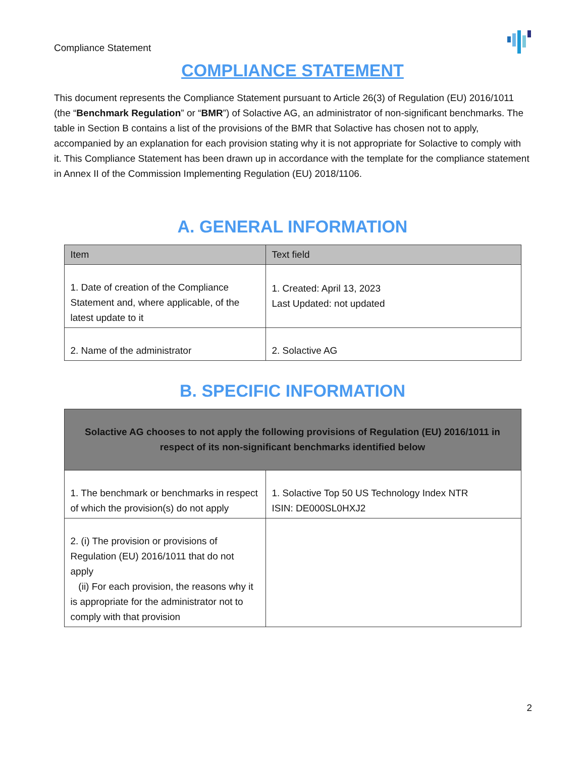Compliance Statement
COMPLIANCE STATEMENT
This document represents the Compliance Statement pursuant to Article 26(3) of Regulation (EU) 2016/1011 (the “Benchmark Regulation” or “BMR”) of Solactive AG, an administrator of non-significant benchmarks. The table in Section B contains a list of the provisions of the BMR that Solactive has chosen not to apply, accompanied by an explanation for each provision stating why it is not appropriate for Solactive to comply with it. This Compliance Statement has been drawn up in accordance with the template for the compliance statement in Annex II of the Commission Implementing Regulation (EU) 2018/1106.
A. GENERAL INFORMATION
| Item | Text field |
| --- | --- |
| 1. Date of creation of the Compliance Statement and, where applicable, of the latest update to it | 1. Created: April 13, 2023 Last Updated: not updated |
| 2. Name of the administrator | 2. Solactive AG |
B. SPECIFIC INFORMATION
| Solactive AG chooses to not apply the following provisions of Regulation (EU) 2016/1011 in respect of its non-significant benchmarks identified below | |
| --- | --- |
| 1. The benchmark or benchmarks in respect of which the provision(s) do not apply | 1. Solactive Top 50 US Technology Index NTR ISIN: DE000SL0HXJ2 |
| 2. (i) The provision or provisions of Regulation (EU) 2016/1011 that do not apply (ii) For each provision, the reasons why it is appropriate for the administrator not to comply with that provision | |
2